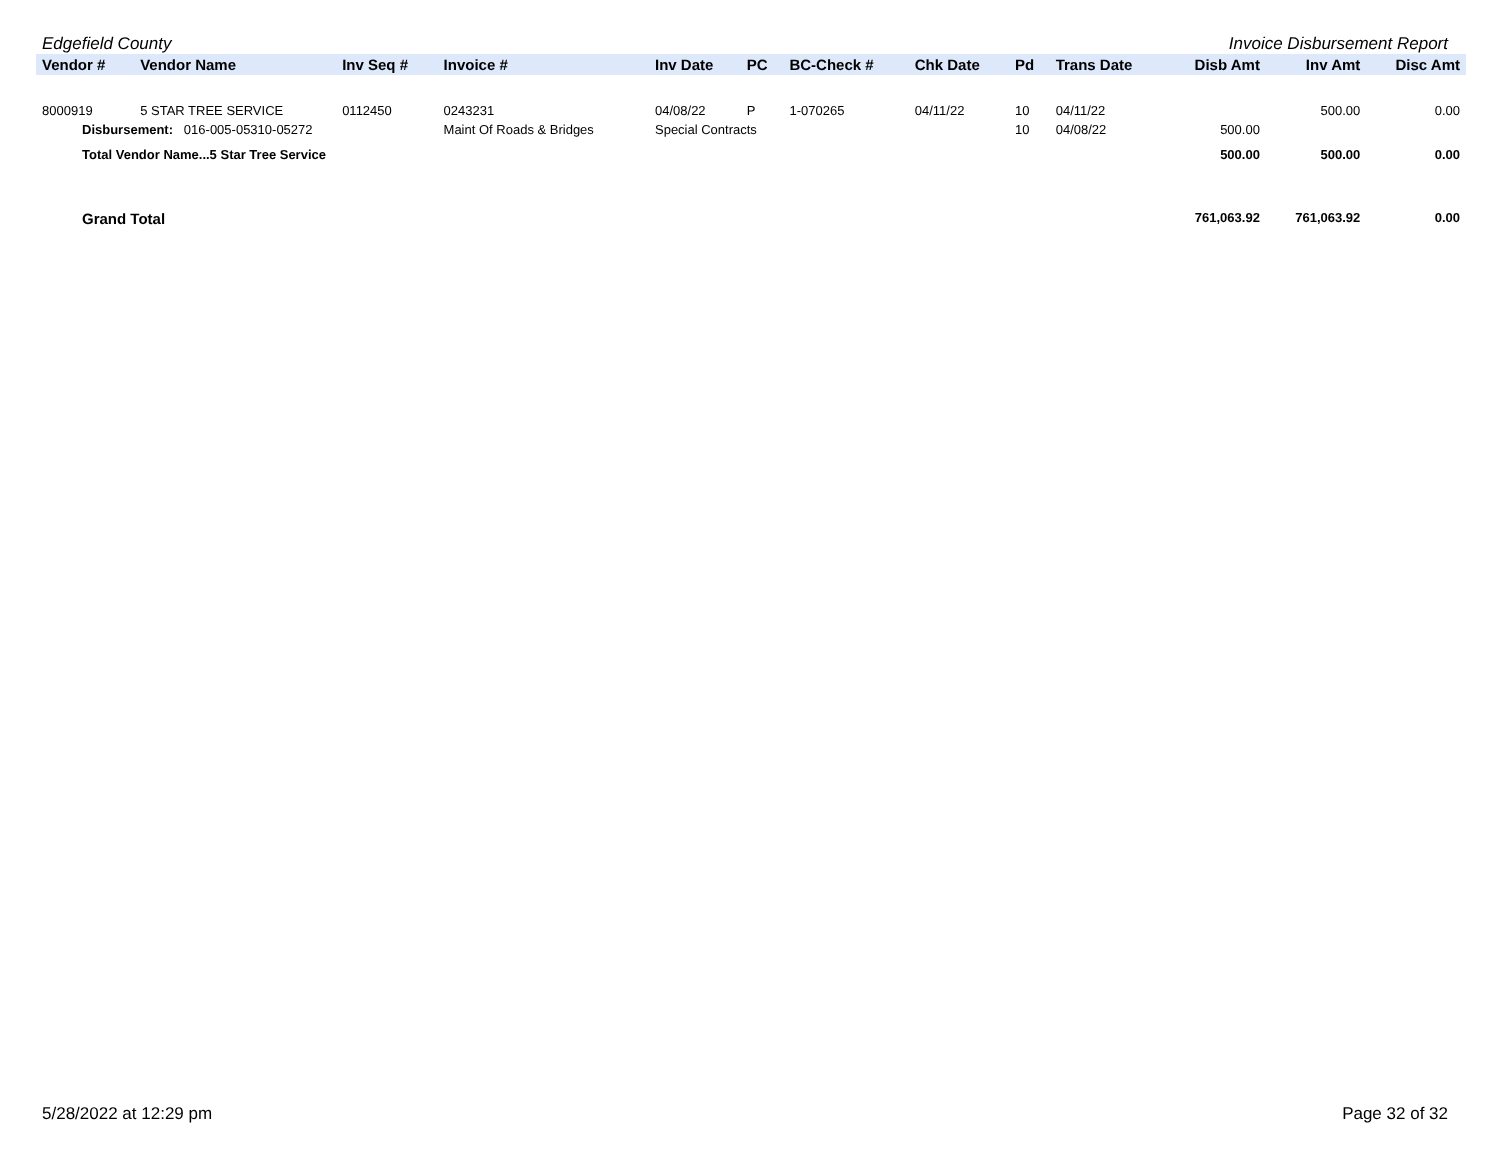Edgefield County Invoice Disbursement Report
| Vendor # | Vendor Name | Inv Seq # | Invoice # | Inv Date | PC | BC-Check # | Chk Date | Pd | Trans Date | Disb Amt | Inv Amt | Disc Amt |
| --- | --- | --- | --- | --- | --- | --- | --- | --- | --- | --- | --- | --- |
| 8000919 | 5 STAR TREE SERVICE | 0112450 | 0243231 | 04/08/22 | P | 1-070265 | 04/11/22 | 10 | 04/11/22 | | 500.00 | 0.00 |
| Disbursement: 016-005-05310-05272 | | | Maint Of Roads & Bridges | Special Contracts | | | | 10 | 04/08/22 | 500.00 | | |
| Total Vendor Name...5 Star Tree Service | | | | | | | | | | 500.00 | 500.00 | 0.00 |
| Grand Total | | | | | | | | | | 761,063.92 | 761,063.92 | 0.00 |
5/28/2022 at 12:29 pm Page 32 of 32